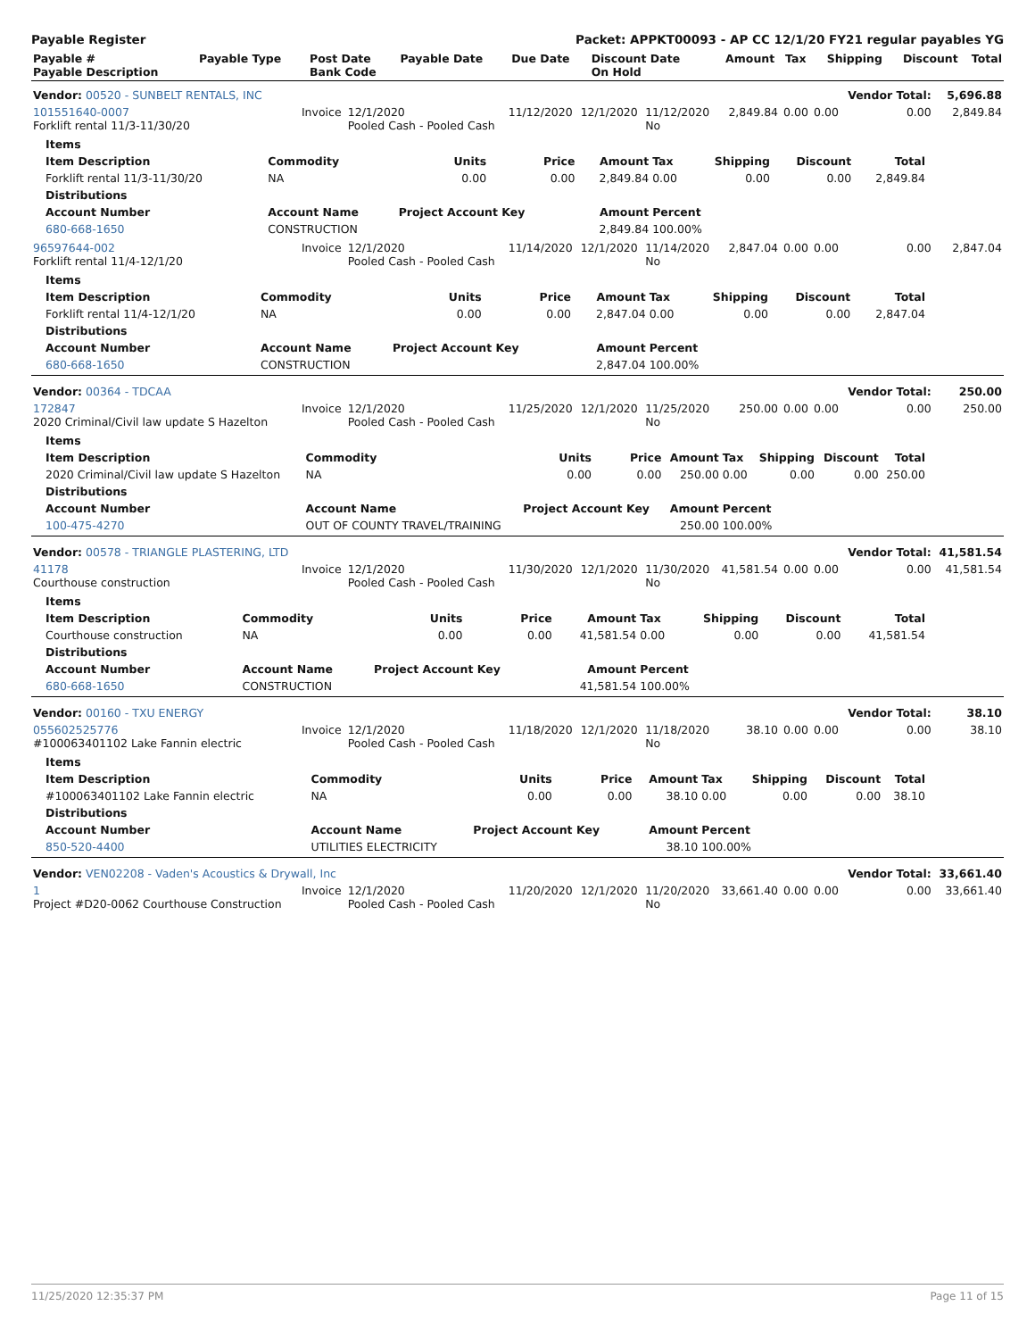Payable Register Packet: APPKT00093 - AP CC 12/1/20 FY21 regular payables YG
| Payable # Payable Description | Payable Type | Post Date Bank Code | Payable Date | Due Date | Discount Date On Hold | Amount | Tax | Shipping | Discount | Total |
| --- | --- | --- | --- | --- | --- | --- | --- | --- | --- | --- |
| Vendor: 00520 - SUNBELT RENTALS, INC | | | | | | | | | Vendor Total: | 5,696.88 |
| 101551640-0007 Forklift rental 11/3-11/30/20 | Invoice | 12/1/2020 Pooled Cash - Pooled Cash | 11/12/2020 | 12/1/2020 | 11/12/2020 No | 2,849.84 | 0.00 | 0.00 | 0.00 | 2,849.84 |
| / Items / / / / / / / / / / --- / --- / --- / --- / --- / --- / --- / --- / --- / / Item Description / Commodity / Units / Price / Amount / Tax / Shipping / Discount / Total / / Forklift rental 11/3-11/30/20 / NA / 0.00 / 0.00 / 2,849.84 / 0.00 / 0.00 / 0.00 / 2,849.84 / / Distributions / / / / / / / / / / Account Number / Account Name / Project Account Key / / Amount / Percent / / / / / 680-668-1650 / CONSTRUCTION / / / 2,849.84 / 100.00% / / / / | | | | | | | | | | |
| 96597644-002 Forklift rental 11/4-12/1/20 | Invoice | 12/1/2020 Pooled Cash - Pooled Cash | 11/14/2020 | 12/1/2020 | 11/14/2020 No | 2,847.04 | 0.00 | 0.00 | 0.00 | 2,847.04 |
| / Items / / / / / / / / / / --- / --- / --- / --- / --- / --- / --- / --- / --- / / Item Description / Commodity / Units / Price / Amount / Tax / Shipping / Discount / Total / / Forklift rental 11/4-12/1/20 / NA / 0.00 / 0.00 / 2,847.04 / 0.00 / 0.00 / 0.00 / 2,847.04 / / Distributions / / / / / / / / / / Account Number / Account Name / Project Account Key / / Amount / Percent / / / / / 680-668-1650 / CONSTRUCTION / / / 2,847.04 / 100.00% / / / / | | | | | | | | | | |
| Vendor: 00364 - TDCAA | | | | | | | | | Vendor Total: | 250.00 |
| 172847 2020 Criminal/Civil law update S Hazelton | Invoice | 12/1/2020 Pooled Cash - Pooled Cash | 11/25/2020 | 12/1/2020 | 11/25/2020 No | 250.00 | 0.00 | 0.00 | 0.00 | 250.00 |
| / Items / / / / / / / / / / --- / --- / --- / --- / --- / --- / --- / --- / --- / / Item Description / Commodity / Units / Price / Amount / Tax / Shipping / Discount / Total / / 2020 Criminal/Civil law update S Hazelton / NA / 0.00 / 0.00 / 250.00 / 0.00 / 0.00 / 0.00 / 250.00 / / Distributions / / / / / / / / / / Account Number / Account Name / Project Account Key / / Amount / Percent / / / / / 100-475-4270 / OUT OF COUNTY TRAVEL/TRAINING / / / 250.00 / 100.00% / / / / | | | | | | | | | | |
| Vendor: 00578 - TRIANGLE PLASTERING, LTD | | | | | | | | | Vendor Total: | 41,581.54 |
| 41178 Courthouse construction | Invoice | 12/1/2020 Pooled Cash - Pooled Cash | 11/30/2020 | 12/1/2020 | 11/30/2020 No | 41,581.54 | 0.00 | 0.00 | 0.00 | 41,581.54 |
| / Items / / / / / / / / / / --- / --- / --- / --- / --- / --- / --- / --- / --- / / Item Description / Commodity / Units / Price / Amount / Tax / Shipping / Discount / Total / / Courthouse construction / NA / 0.00 / 0.00 / 41,581.54 / 0.00 / 0.00 / 0.00 / 41,581.54 / / Distributions / / / / / / / / / / Account Number / Account Name / Project Account Key / / Amount / Percent / / / / / 680-668-1650 / CONSTRUCTION / / / 41,581.54 / 100.00% / / / / | | | | | | | | | | |
| Vendor: 00160 - TXU ENERGY | | | | | | | | | Vendor Total: | 38.10 |
| 055602525776 #100063401102 Lake Fannin electric | Invoice | 12/1/2020 Pooled Cash - Pooled Cash | 11/18/2020 | 12/1/2020 | 11/18/2020 No | 38.10 | 0.00 | 0.00 | 0.00 | 38.10 |
| / Items / / / / / / / / / / --- / --- / --- / --- / --- / --- / --- / --- / --- / / Item Description / Commodity / Units / Price / Amount / Tax / Shipping / Discount / Total / / #100063401102 Lake Fannin electric / NA / 0.00 / 0.00 / 38.10 / 0.00 / 0.00 / 0.00 / 38.10 / / Distributions / / / / / / / / / / Account Number / Account Name / Project Account Key / / Amount / Percent / / / / / 850-520-4400 / UTILITIES ELECTRICITY / / / 38.10 / 100.00% / / / / | | | | | | | | | | |
| Vendor: VEN02208 - Vaden's Acoustics & Drywall, Inc | | | | | | | | | Vendor Total: | 33,661.40 |
| 1 Project #D20-0062 Courthouse Construction | Invoice | 12/1/2020 Pooled Cash - Pooled Cash | 11/20/2020 | 12/1/2020 | 11/20/2020 No | 33,661.40 | 0.00 | 0.00 | 0.00 | 33,661.40 |
11/25/2020 12:35:37 PM Page 11 of 15